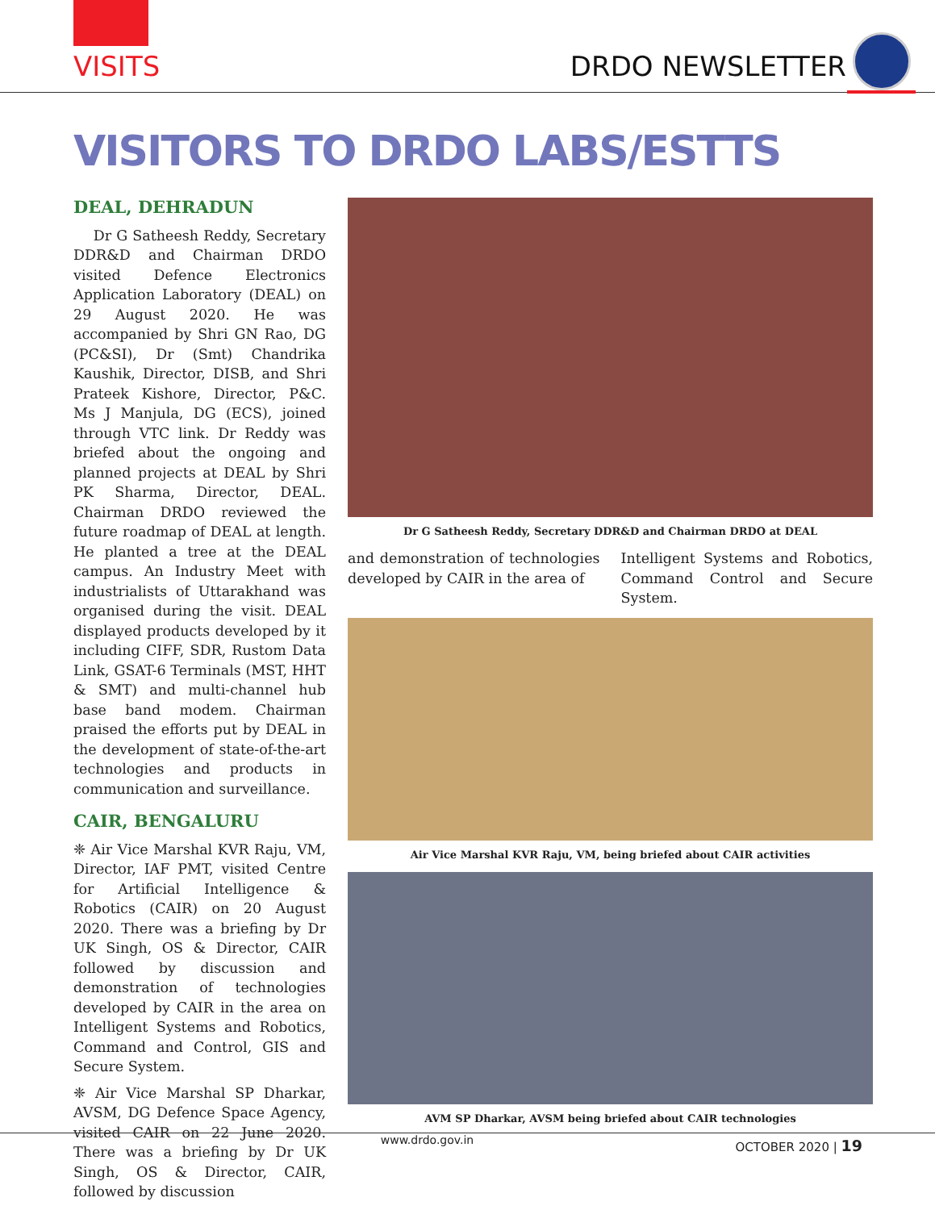VISITS DRDO NEWSLETTER
VISITORS TO DRDO LABS/ESTTS
DEAL, DEHRADUN
Dr G Satheesh Reddy, Secretary DDR&D and Chairman DRDO visited Defence Electronics Application Laboratory (DEAL) on 29 August 2020. He was accompanied by Shri GN Rao, DG (PC&SI), Dr (Smt) Chandrika Kaushik, Director, DISB, and Shri Prateek Kishore, Director, P&C. Ms J Manjula, DG (ECS), joined through VTC link. Dr Reddy was briefed about the ongoing and planned projects at DEAL by Shri PK Sharma, Director, DEAL. Chairman DRDO reviewed the future roadmap of DEAL at length. He planted a tree at the DEAL campus. An Industry Meet with industrialists of Uttarakhand was organised during the visit. DEAL displayed products developed by it including CIFF, SDR, Rustom Data Link, GSAT-6 Terminals (MST, HHT & SMT) and multi-channel hub base band modem. Chairman praised the efforts put by DEAL in the development of state-of-the-art technologies and products in communication and surveillance.
CAIR, BENGALURU
❈ Air Vice Marshal KVR Raju, VM, Director, IAF PMT, visited Centre for Artificial Intelligence & Robotics (CAIR) on 20 August 2020. There was a briefing by Dr UK Singh, OS & Director, CAIR followed by discussion and demonstration of technologies developed by CAIR in the area on Intelligent Systems and Robotics, Command and Control, GIS and Secure System.
❈ Air Vice Marshal SP Dharkar, AVSM, DG Defence Space Agency, visited CAIR on 22 June 2020. There was a briefing by Dr UK Singh, OS & Director, CAIR, followed by discussion
Dr G Satheesh Reddy, Secretary DDR&D and Chairman DRDO at DEAL
and demonstration of technologies developed by CAIR in the area of
Intelligent Systems and Robotics, Command Control and Secure System.
Air Vice Marshal KVR Raju, VM, being briefed about CAIR activities
AVM SP Dharkar, AVSM being briefed about CAIR technologies
www.drdo.gov.in
OCTOBER 2020 | 19